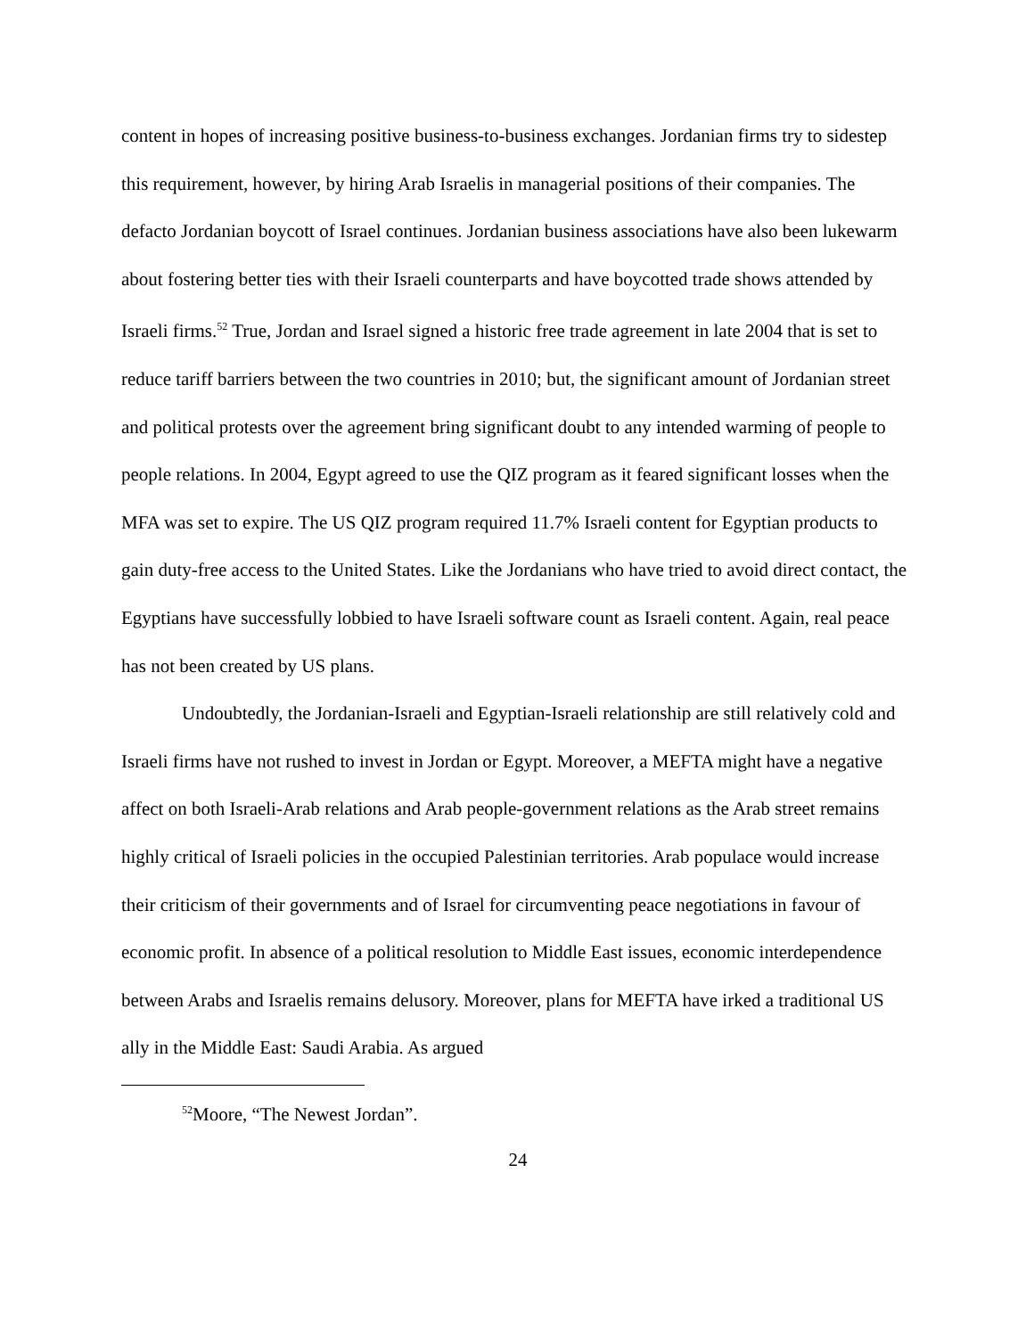content in hopes of increasing positive business-to-business exchanges. Jordanian firms try to sidestep this requirement, however, by hiring Arab Israelis in managerial positions of their companies. The defacto Jordanian boycott of Israel continues. Jordanian business associations have also been lukewarm about fostering better ties with their Israeli counterparts and have boycotted trade shows attended by Israeli firms.<sup>52</sup> True, Jordan and Israel signed a historic free trade agreement in late 2004 that is set to reduce tariff barriers between the two countries in 2010; but, the significant amount of Jordanian street and political protests over the agreement bring significant doubt to any intended warming of people to people relations. In 2004, Egypt agreed to use the QIZ program as it feared significant losses when the MFA was set to expire. The US QIZ program required 11.7% Israeli content for Egyptian products to gain duty-free access to the United States. Like the Jordanians who have tried to avoid direct contact, the Egyptians have successfully lobbied to have Israeli software count as Israeli content. Again, real peace has not been created by US plans.
Undoubtedly, the Jordanian-Israeli and Egyptian-Israeli relationship are still relatively cold and Israeli firms have not rushed to invest in Jordan or Egypt. Moreover, a MEFTA might have a negative affect on both Israeli-Arab relations and Arab people-government relations as the Arab street remains highly critical of Israeli policies in the occupied Palestinian territories. Arab populace would increase their criticism of their governments and of Israel for circumventing peace negotiations in favour of economic profit. In absence of a political resolution to Middle East issues, economic interdependence between Arabs and Israelis remains delusory. Moreover, plans for MEFTA have irked a traditional US ally in the Middle East: Saudi Arabia. As argued
<sup>52</sup> Moore, “The Newest Jordan”.
24